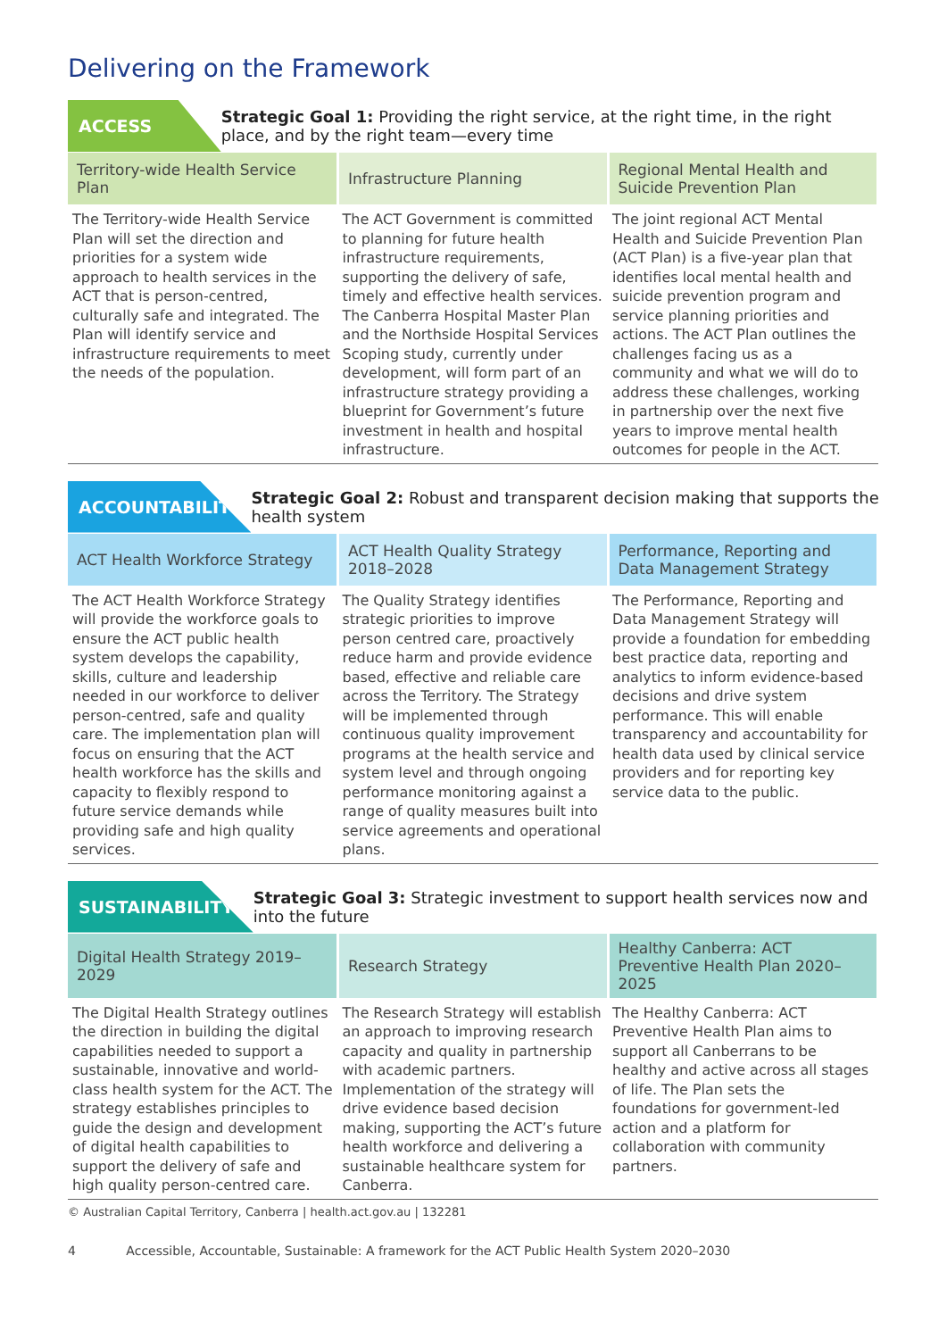Delivering on the Framework
ACCESS
Strategic Goal 1: Providing the right service, at the right time, in the right place, and by the right team—every time
| Territory-wide Health Service Plan | Infrastructure Planning | Regional Mental Health and Suicide Prevention Plan |
| --- | --- | --- |
| The Territory-wide Health Service Plan will set the direction and priorities for a system wide approach to health services in the ACT that is person-centred, culturally safe and integrated. The Plan will identify service and infrastructure requirements to meet the needs of the population. | The ACT Government is committed to planning for future health infrastructure requirements, supporting the delivery of safe, timely and effective health services. The Canberra Hospital Master Plan and the Northside Hospital Services Scoping study, currently under development, will form part of an infrastructure strategy providing a blueprint for Government’s future investment in health and hospital infrastructure. | The joint regional ACT Mental Health and Suicide Prevention Plan (ACT Plan) is a five-year plan that identifies local mental health and suicide prevention program and service planning priorities and actions. The ACT Plan outlines the challenges facing us as a community and what we will do to address these challenges, working in partnership over the next five years to improve mental health outcomes for people in the ACT. |
ACCOUNTABILITY
Strategic Goal 2: Robust and transparent decision making that supports the health system
| ACT Health Workforce Strategy | ACT Health Quality Strategy 2018–2028 | Performance, Reporting and Data Management Strategy |
| --- | --- | --- |
| The ACT Health Workforce Strategy will provide the workforce goals to ensure the ACT public health system develops the capability, skills, culture and leadership needed in our workforce to deliver person-centred, safe and quality care. The implementation plan will focus on ensuring that the ACT health workforce has the skills and capacity to flexibly respond to future service demands while providing safe and high quality services. | The Quality Strategy identifies strategic priorities to improve person centred care, proactively reduce harm and provide evidence based, effective and reliable care across the Territory. The Strategy will be implemented through continuous quality improvement programs at the health service and system level and through ongoing performance monitoring against a range of quality measures built into service agreements and operational plans. | The Performance, Reporting and Data Management Strategy will provide a foundation for embedding best practice data, reporting and analytics to inform evidence-based decisions and drive system performance. This will enable transparency and accountability for health data used by clinical service providers and for reporting key service data to the public. |
SUSTAINABILITY
Strategic Goal 3: Strategic investment to support health services now and into the future
| Digital Health Strategy 2019–2029 | Research Strategy | Healthy Canberra: ACT Preventive Health Plan 2020–2025 |
| --- | --- | --- |
| The Digital Health Strategy outlines the direction in building the digital capabilities needed to support a sustainable, innovative and world-class health system for the ACT. The strategy establishes principles to guide the design and development of digital health capabilities to support the delivery of safe and high quality person-centred care. | The Research Strategy will establish an approach to improving research capacity and quality in partnership with academic partners. Implementation of the strategy will drive evidence based decision making, supporting the ACT’s future health workforce and delivering a sustainable healthcare system for Canberra. | The Healthy Canberra: ACT Preventive Health Plan aims to support all Canberrans to be healthy and active across all stages of life. The Plan sets the foundations for government-led action and a platform for collaboration with community partners. |
© Australian Capital Territory, Canberra | health.act.gov.au | 132281
4 Accessible, Accountable, Sustainable: A framework for the ACT Public Health System 2020–2030